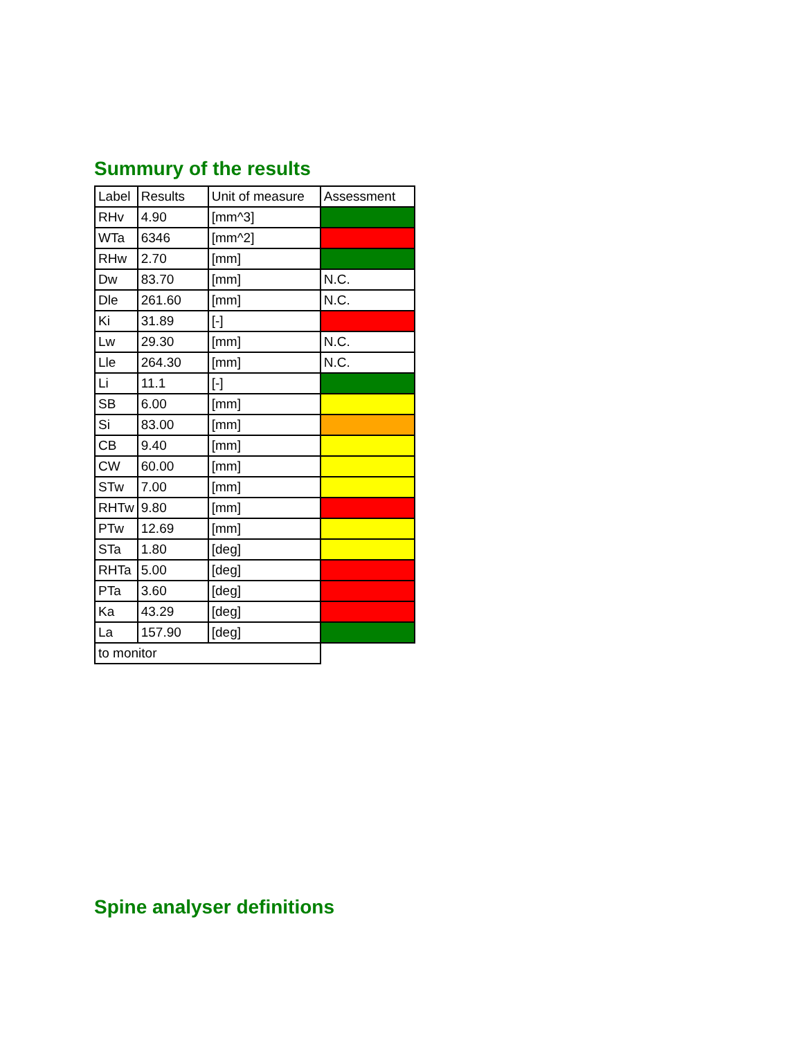Summury of the results
| Label | Results | Unit of measure | Assessment |
| RHv | 4.90 | [mm^3] | |
| WTa | 6346 | [mm^2] | |
| RHw | 2.70 | [mm] | |
| Dw | 83.70 | [mm] | N.C. |
| Dle | 261.60 | [mm] | N.C. |
| Ki | 31.89 | [-] | |
| Lw | 29.30 | [mm] | N.C. |
| Lle | 264.30 | [mm] | N.C. |
| Li | 11.1 | [-] | |
| SB | 6.00 | [mm] | |
| Si | 83.00 | [mm] | |
| CB | 9.40 | [mm] | |
| CW | 60.00 | [mm] | |
| STw | 7.00 | [mm] | |
| RHTw | 9.80 | [mm] | |
| PTw | 12.69 | [mm] | |
| STa | 1.80 | [deg] | |
| RHTa | 5.00 | [deg] | |
| PTa | 3.60 | [deg] | |
| Ka | 43.29 | [deg] | |
| La | 157.90 | [deg] | |
| to monitor | | | |
Spine analyser definitions